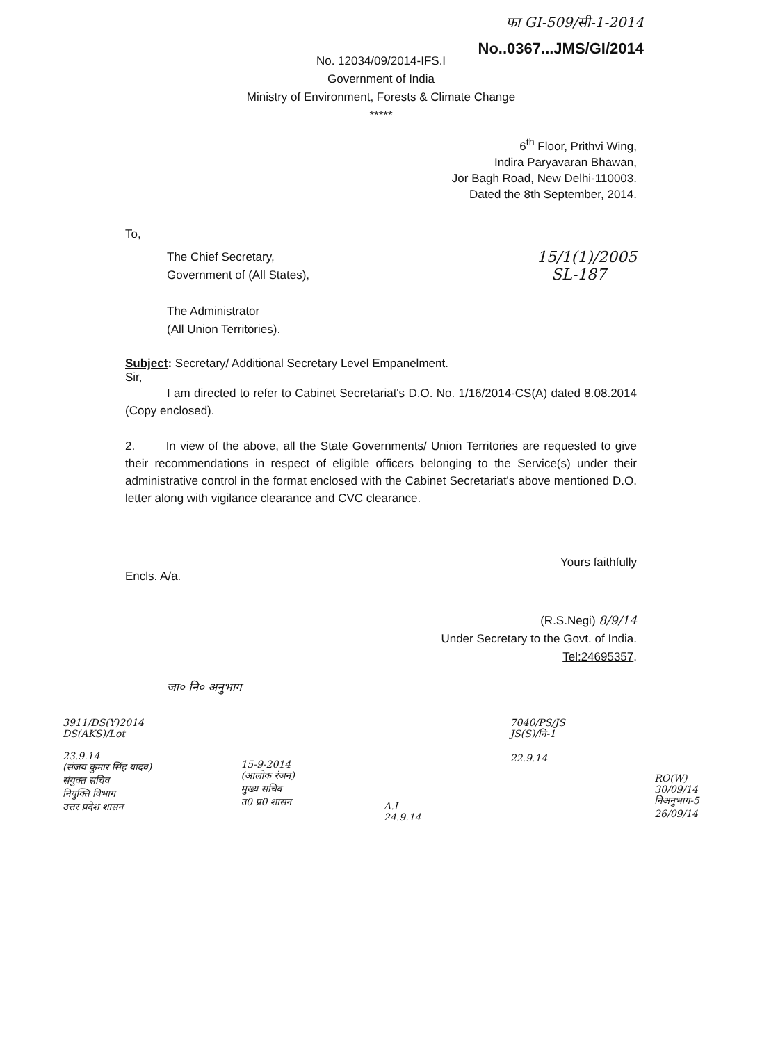फा GI-509/सी-1-2014
No..0367...JMS/GI/2014
No. 12034/09/2014-IFS.I
Government of India
Ministry of Environment, Forests & Climate Change
*****
6<sup>th</sup> Floor, Prithvi Wing,
Indira Paryavaran Bhawan,
Jor Bagh Road, New Delhi-110003.
Dated the 8th September, 2014.
To,
The Chief Secretary,
Government of (All States),
The Administrator
(All Union Territories).
15/1(1)/2005
SL-187
Subject: Secretary/ Additional Secretary Level Empanelment.
Sir,
I am directed to refer to Cabinet Secretariat's D.O. No. 1/16/2014-CS(A) dated 8.08.2014 (Copy enclosed).
2. In view of the above, all the State Governments/ Union Territories are requested to give their recommendations in respect of eligible officers belonging to the Service(s) under their administrative control in the format enclosed with the Cabinet Secretariat's above mentioned D.O. letter along with vigilance clearance and CVC clearance.
Yours faithfully
Encls. A/a.
(R.S.Negi) 8/9/14
Under Secretary to the Govt. of India.
Tel:24695357.
जा० नि० अनुभाग
3911/DS(Y)2014
DS(AKS)/Lot
23.9.14
(संजय कुमार सिंह यादव)
संयुक्त सचिव
नियुक्ति विभाग
उत्तर प्रदेश शासन
15-9-2014
(आलोक रंजन)
मुख्य सचिव
उ0 प्र0 शासन
A.I
24.9.14
7040/PS/JS
JS(S)/नि-1
22.9.14
RO(W)
30/09/14
निअनुभाग-5
26/09/14